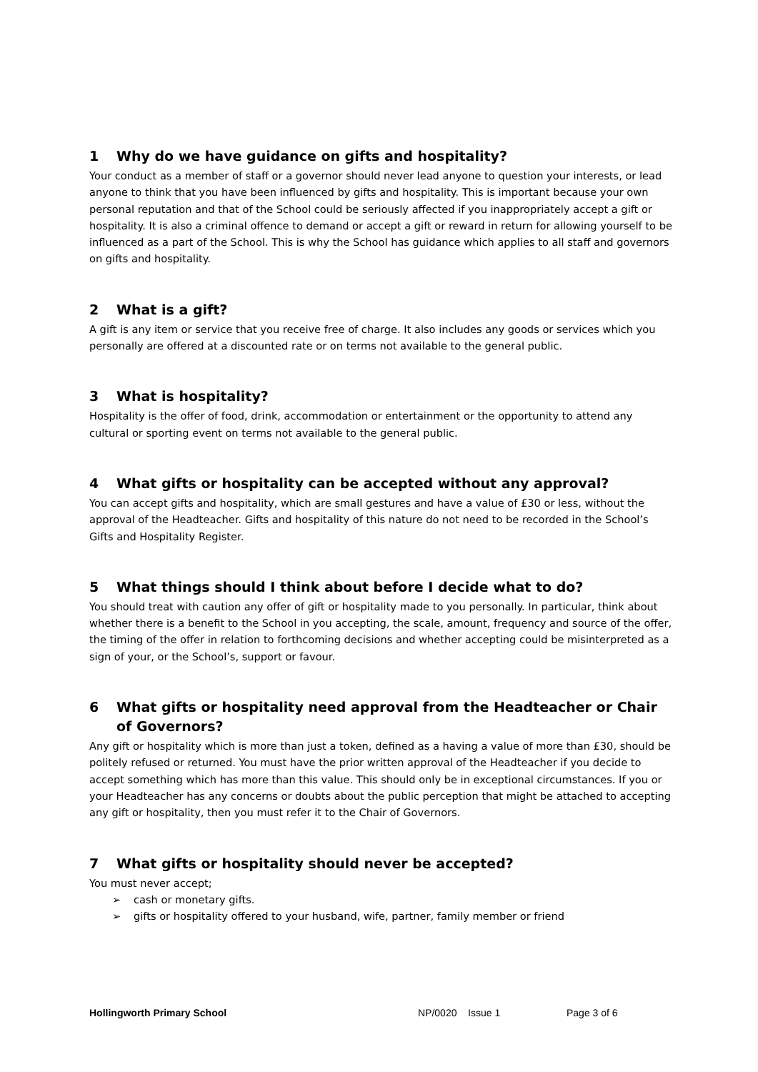1 Why do we have guidance on gifts and hospitality?
Your conduct as a member of staff or a governor should never lead anyone to question your interests, or lead anyone to think that you have been influenced by gifts and hospitality. This is important because your own personal reputation and that of the School could be seriously affected if you inappropriately accept a gift or hospitality. It is also a criminal offence to demand or accept a gift or reward in return for allowing yourself to be influenced as a part of the School. This is why the School has guidance which applies to all staff and governors on gifts and hospitality.
2 What is a gift?
A gift is any item or service that you receive free of charge. It also includes any goods or services which you personally are offered at a discounted rate or on terms not available to the general public.
3 What is hospitality?
Hospitality is the offer of food, drink, accommodation or entertainment or the opportunity to attend any cultural or sporting event on terms not available to the general public.
4 What gifts or hospitality can be accepted without any approval?
You can accept gifts and hospitality, which are small gestures and have a value of £30 or less, without the approval of the Headteacher. Gifts and hospitality of this nature do not need to be recorded in the School’s Gifts and Hospitality Register.
5 What things should I think about before I decide what to do?
You should treat with caution any offer of gift or hospitality made to you personally. In particular, think about whether there is a benefit to the School in you accepting, the scale, amount, frequency and source of the offer, the timing of the offer in relation to forthcoming decisions and whether accepting could be misinterpreted as a sign of your, or the School’s, support or favour.
6 What gifts or hospitality need approval from the Headteacher or Chair of Governors?
Any gift or hospitality which is more than just a token, defined as a having a value of more than £30, should be politely refused or returned. You must have the prior written approval of the Headteacher if you decide to accept something which has more than this value. This should only be in exceptional circumstances. If you or your Headteacher has any concerns or doubts about the public perception that might be attached to accepting any gift or hospitality, then you must refer it to the Chair of Governors.
7 What gifts or hospitality should never be accepted?
You must never accept;
➢ cash or monetary gifts.
➢ gifts or hospitality offered to your husband, wife, partner, family member or friend
Hollingworth Primary School NP/0020 Issue 1 Page 3 of 6